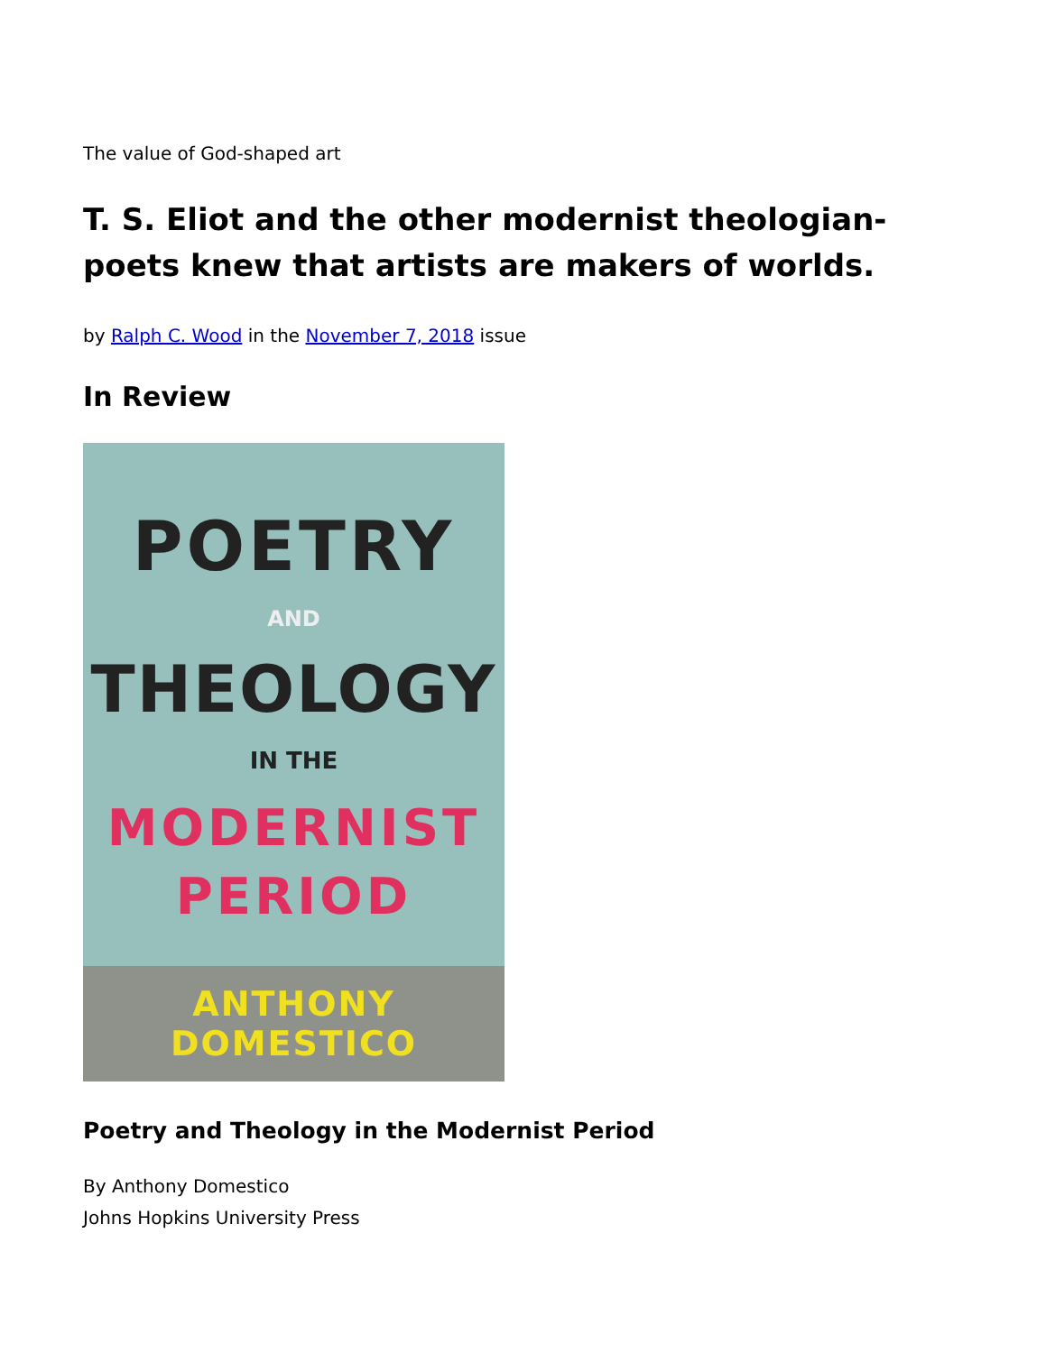The value of God-shaped art
T. S. Eliot and the other modernist theologian-poets knew that artists are makers of worlds.
by Ralph C. Wood in the November 7, 2018 issue
In Review
POETRY
AND
THEOLOGY
IN THE
MODERNIST
PERIOD
ANTHONY DOMESTICO
Poetry and Theology in the Modernist Period
By Anthony Domestico
Johns Hopkins University Press